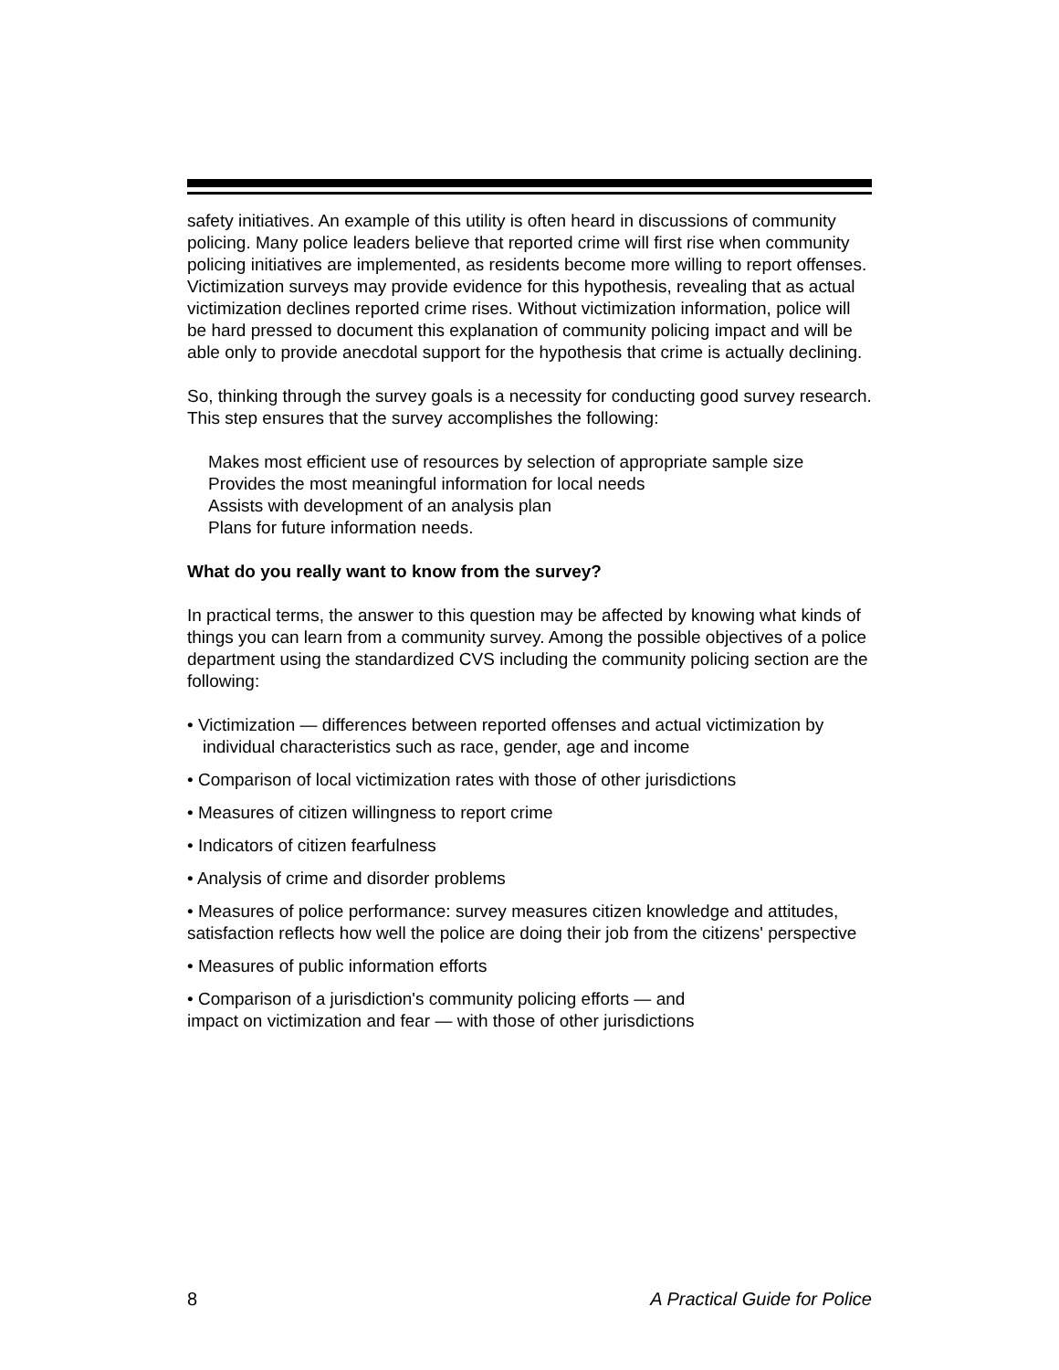safety initiatives. An example of this utility is often heard in discussions of community policing. Many police leaders believe that reported crime will first rise when community policing initiatives are implemented, as residents become more willing to report offenses. Victimization surveys may provide evidence for this hypothesis, revealing that as actual victimization declines reported crime rises. Without victimization information, police will be hard pressed to document this explanation of community policing impact and will be able only to provide anecdotal support for the hypothesis that crime is actually declining.
So, thinking through the survey goals is a necessity for conducting good survey research. This step ensures that the survey accomplishes the following:
Makes most efficient use of resources by selection of appropriate sample size
Provides the most meaningful information for local needs
Assists with development of an analysis plan
Plans for future information needs.
What do you really want to know from the survey?
In practical terms, the answer to this question may be affected by knowing what kinds of things you can learn from a community survey. Among the possible objectives of a police department using the standardized CVS including the community policing section are the following:
• Victimization — differences between reported offenses and actual victimization by individual characteristics such as race, gender, age and income
• Comparison of local victimization rates with those of other jurisdictions
• Measures of citizen willingness to report crime
• Indicators of citizen fearfulness
• Analysis of crime and disorder problems
• Measures of police performance: survey measures citizen knowledge and attitudes, satisfaction reflects how well the police are doing their job from the citizens' perspective
• Measures of public information efforts
• Comparison of a jurisdiction's community policing efforts — and
impact on victimization and fear — with those of other jurisdictions
8 A Practical Guide for Police